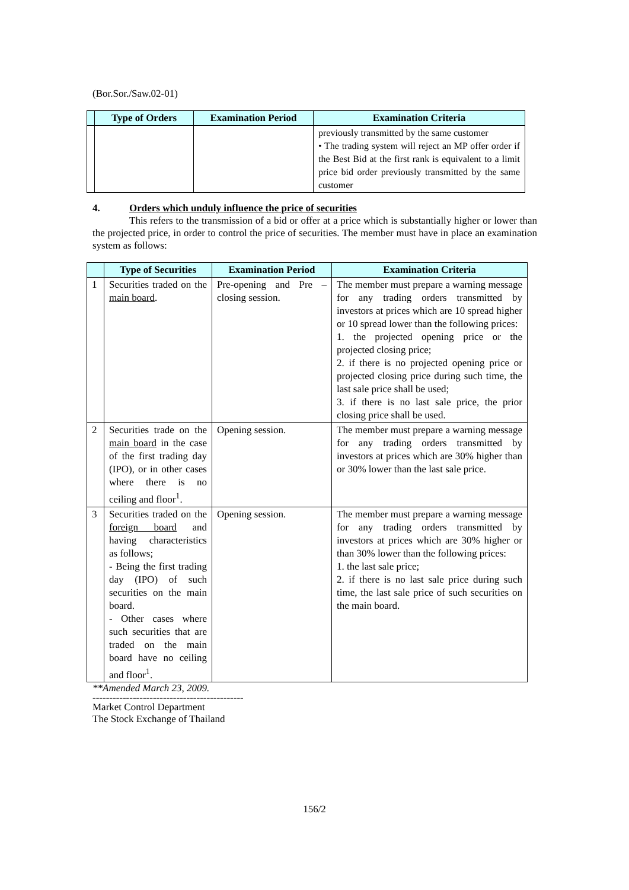(Bor.Sor./Saw.02-01)
| | Type of Orders | Examination Period | Examination Criteria |
| --- | --- | --- | --- |
| | | | previously transmitted by the same customer • The trading system will reject an MP offer order if the Best Bid at the first rank is equivalent to a limit price bid order previously transmitted by the same customer |
4. Orders which unduly influence the price of securities
This refers to the transmission of a bid or offer at a price which is substantially higher or lower than the projected price, in order to control the price of securities. The member must have in place an examination system as follows:
| | Type of Securities | Examination Period | Examination Criteria |
| --- | --- | --- | --- |
| 1 | Securities traded on the main board . | Pre-opening and Pre – closing session. | The member must prepare a warning message for any trading orders transmitted by investors at prices which are 10 spread higher or 10 spread lower than the following prices: 1. the projected opening price or the projected closing price; 2. if there is no projected opening price or projected closing price during such time, the last sale price shall be used; 3. if there is no last sale price, the prior closing price shall be used. |
| 2 | Securities trade on the main board in the case of the first trading day (IPO), or in other cases where there is no ceiling and floor<sup>1</sup>. | Opening session. | The member must prepare a warning message for any trading orders transmitted by investors at prices which are 30% higher than or 30% lower than the last sale price. |
| 3 | Securities traded on the foreign board and having characteristics as follows; - Being the first trading day (IPO) of such securities on the main board. - Other cases where such securities that are traded on the main board have no ceiling and floor<sup>1</sup>. | Opening session. | The member must prepare a warning message for any trading orders transmitted by investors at prices which are 30% higher or than 30% lower than the following prices: 1. the last sale price; 2. if there is no last sale price during such time, the last sale price of such securities on the main board. |
**Amended March 23, 2009.
---------------------------------------------
Market Control Department
The Stock Exchange of Thailand
156/2